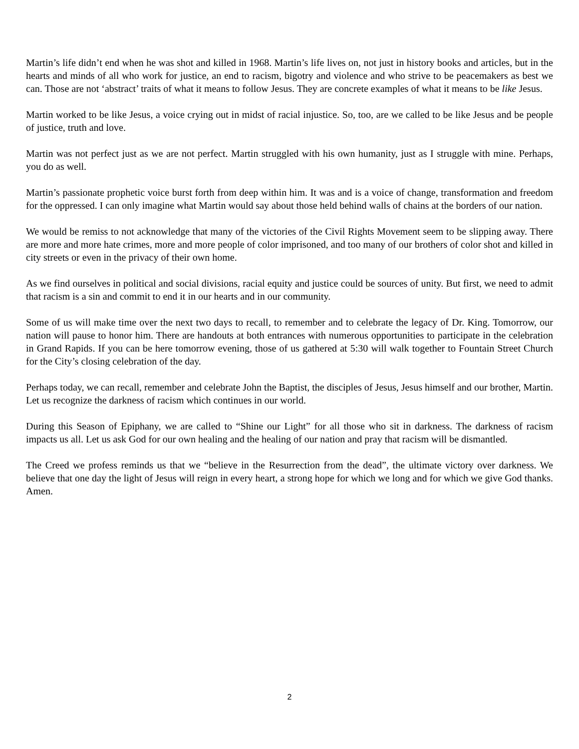Martin’s life didn’t end when he was shot and killed in 1968. Martin’s life lives on, not just in history books and articles, but in the hearts and minds of all who work for justice, an end to racism, bigotry and violence and who strive to be peacemakers as best we can. Those are not ‘abstract’ traits of what it means to follow Jesus. They are concrete examples of what it means to be like Jesus.
Martin worked to be like Jesus, a voice crying out in midst of racial injustice. So, too, are we called to be like Jesus and be people of justice, truth and love.
Martin was not perfect just as we are not perfect. Martin struggled with his own humanity, just as I struggle with mine. Perhaps, you do as well.
Martin’s passionate prophetic voice burst forth from deep within him. It was and is a voice of change, transformation and freedom for the oppressed. I can only imagine what Martin would say about those held behind walls of chains at the borders of our nation.
We would be remiss to not acknowledge that many of the victories of the Civil Rights Movement seem to be slipping away. There are more and more hate crimes, more and more people of color imprisoned, and too many of our brothers of color shot and killed in city streets or even in the privacy of their own home.
As we find ourselves in political and social divisions, racial equity and justice could be sources of unity. But first, we need to admit that racism is a sin and commit to end it in our hearts and in our community.
Some of us will make time over the next two days to recall, to remember and to celebrate the legacy of Dr. King. Tomorrow, our nation will pause to honor him. There are handouts at both entrances with numerous opportunities to participate in the celebration in Grand Rapids. If you can be here tomorrow evening, those of us gathered at 5:30 will walk together to Fountain Street Church for the City’s closing celebration of the day.
Perhaps today, we can recall, remember and celebrate John the Baptist, the disciples of Jesus, Jesus himself and our brother, Martin. Let us recognize the darkness of racism which continues in our world.
During this Season of Epiphany, we are called to “Shine our Light” for all those who sit in darkness. The darkness of racism impacts us all. Let us ask God for our own healing and the healing of our nation and pray that racism will be dismantled.
The Creed we profess reminds us that we “believe in the Resurrection from the dead”, the ultimate victory over darkness. We believe that one day the light of Jesus will reign in every heart, a strong hope for which we long and for which we give God thanks. Amen.
2